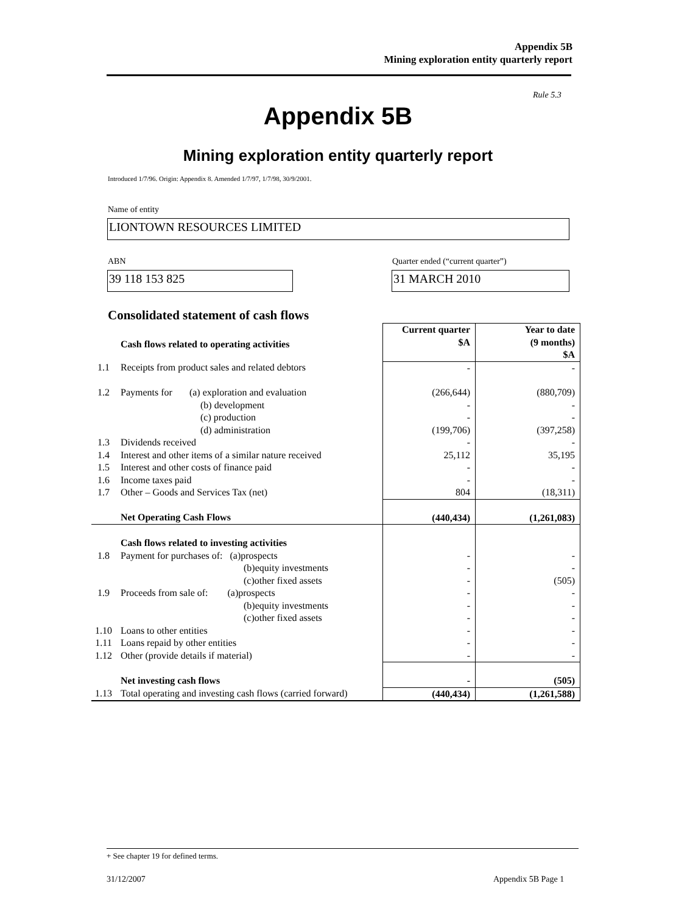Appendix 5B
Mining exploration entity quarterly report
Rule 5.3
Appendix 5B
Mining exploration entity quarterly report
Introduced 1/7/96. Origin: Appendix 8. Amended 1/7/97, 1/7/98, 30/9/2001.
Name of entity
LIONTOWN RESOURCES LIMITED
ABN
Quarter ended (“current quarter”)
39 118 153 825 31 MARCH 2010
Consolidated statement of cash flows
| | Cash flows related to operating activities | Current quarter $A | Year to date (9 months) $A |
| 1.1 | Receipts from product sales and related debtors | - | - |
| 1.2 | Payments for (a) exploration and evaluation (b) development (c) production (d) administration | (266,644) - - (199,706) | (880,709) - - (397,258) |
| 1.3 | Dividends received | - | - |
| 1.4 | Interest and other items of a similar nature received | 25,112 | 35,195 |
| 1.5 | Interest and other costs of finance paid | - | - |
| 1.6 | Income taxes paid | - | - |
| 1.7 | Other – Goods and Services Tax (net) | 804 | (18,311) |
| | Net Operating Cash Flows | (440,434) | (1,261,083) |
| 1.8 | Cash flows related to investing activities Payment for purchases of: (a)prospects (b)equity investments (c)other fixed assets | - - - | - - (505) |
| 1.9 | Proceeds from sale of: (a)prospects (b)equity investments (c)other fixed assets | - - - | - - - |
| 1.10 | Loans to other entities | - | - |
| 1.11 | Loans repaid by other entities | - | - |
| 1.12 | Other (provide details if material) | - | - |
| | Net investing cash flows | - | (505) |
| 1.13 | Total operating and investing cash flows (carried forward) | (440,434) | (1,261,588) |
+ See chapter 19 for defined terms.
31/12/2007 Appendix 5B Page 1